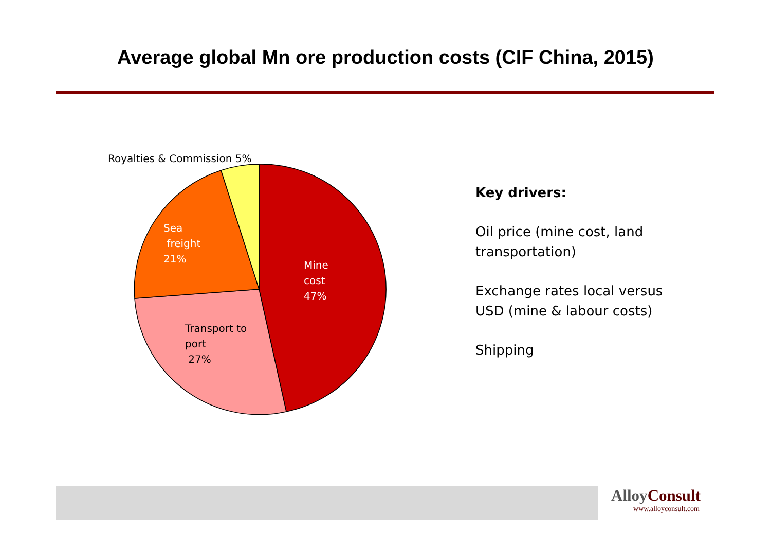Average global Mn ore production costs (CIF China, 2015)
Royalties & Commission 5%
Sea
freight
21%
Mine
cost
47%
Transport to
port
27%
Key drivers:
Oil price (mine cost, land transportation)
Exchange rates local versus USD (mine & labour costs)
Shipping
AlloyConsult
www.alloyconsult.com